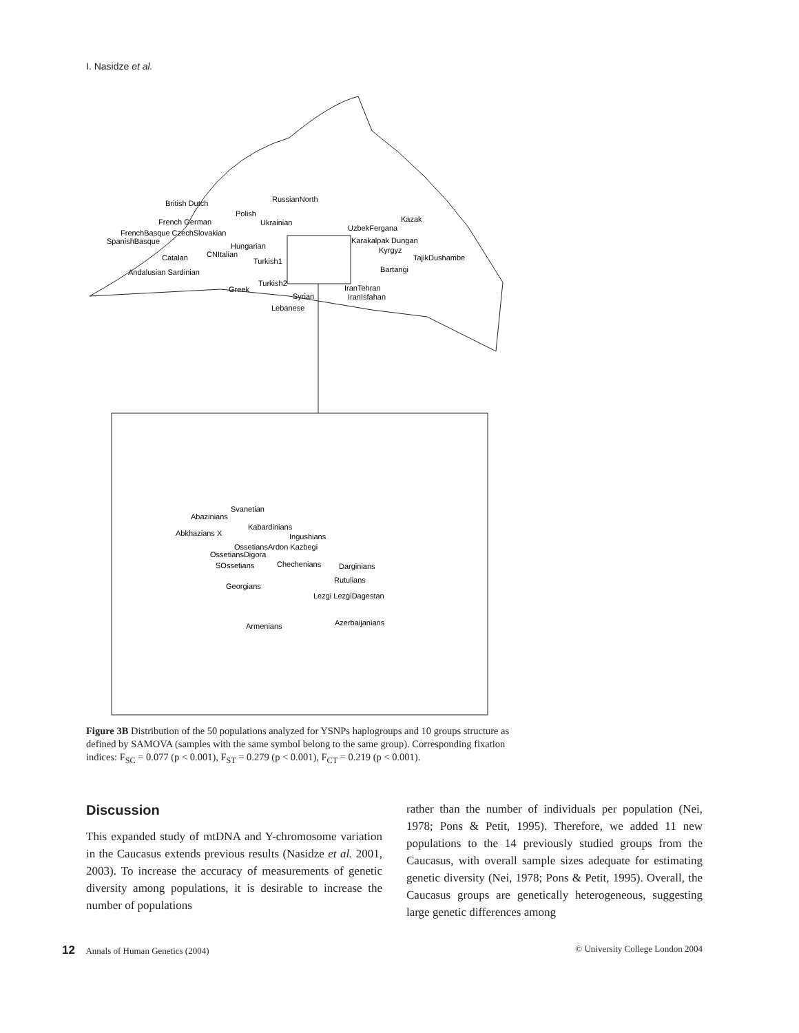I. Nasidze et al.
RussianNorth
British Dutch
Polish
French German
Ukrainian
Kazak
UzbekFergana
FrenchBasque CzechSlovakian
SpanishBasque
Hungarian
Karakalpak Dungan
Kyrgyz
Catalan
CNItalian
Turkish1
TajikDushambe
Bartangi
Andalusian Sardinian
Turkish2
Greek
IranTehran
Syrian
IranIsfahan
Lebanese
Svanetian
Abazinians
Kabardinians
Abkhazians X
Ingushians
OssetiansArdon Kazbegi
OssetiansDigora
SOssetians
Chechenians
Darginians
Rutulians
Georgians
Lezgi LezgiDagestan
Azerbaijanians
Armenians
Figure 3B Distribution of the 50 populations analyzed for YSNPs haplogroups and 10 groups structure as defined by SAMOVA (samples with the same symbol belong to the same group). Corresponding fixation indices: F<sub>SC</sub> = 0.077 (p < 0.001), F<sub>ST</sub> = 0.279 (p < 0.001), F<sub>CT</sub> = 0.219 (p < 0.001).
Discussion
This expanded study of mtDNA and Y-chromosome variation in the Caucasus extends previous results (Nasidze et al. 2001, 2003). To increase the accuracy of measurements of genetic diversity among populations, it is desirable to increase the number of populations
rather than the number of individuals per population (Nei, 1978; Pons & Petit, 1995). Therefore, we added 11 new populations to the 14 previously studied groups from the Caucasus, with overall sample sizes adequate for estimating genetic diversity (Nei, 1978; Pons & Petit, 1995). Overall, the Caucasus groups are genetically heterogeneous, suggesting large genetic differences among
12 Annals of Human Genetics (2004) © University College London 2004